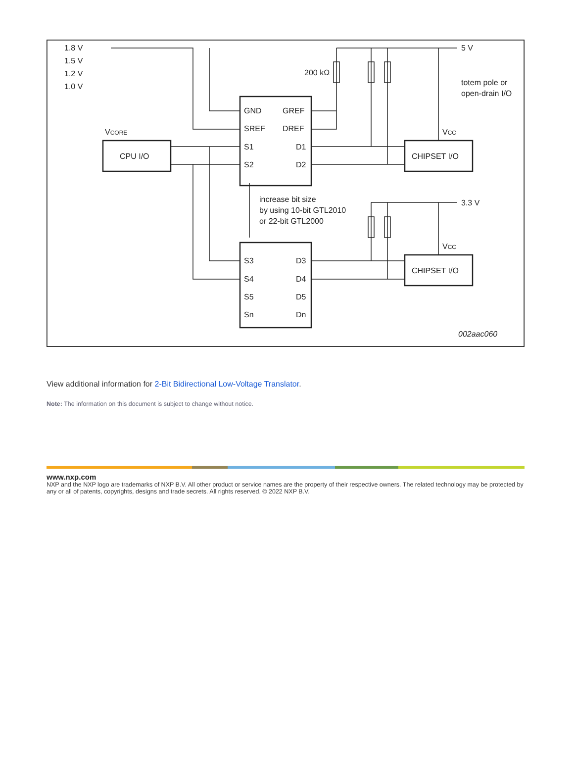1.8 V
1.5 V
1.2 V
1.0 V
5 V
200 kΩ
totem pole or
open-drain I/O
VCORE
VCC
VCC
GND
GREF
SREF
DREF
S1
D1
S2
D2
CPU I/O
CHIPSET I/O
increase bit size
by using 10-bit GTL2010
or 22-bit GTL2000
3.3 V
S3
D3
S4
D4
S5
D5
Sn
Dn
CHIPSET I/O
002aac060
View additional information for 2-Bit Bidirectional Low-Voltage Translator.
Note: The information on this document is subject to change without notice.
www.nxp.com
NXP and the NXP logo are trademarks of NXP B.V. All other product or service names are the property of their respective owners. The related technology may be protected by any or all of patents, copyrights, designs and trade secrets. All rights reserved. © 2022 NXP B.V.